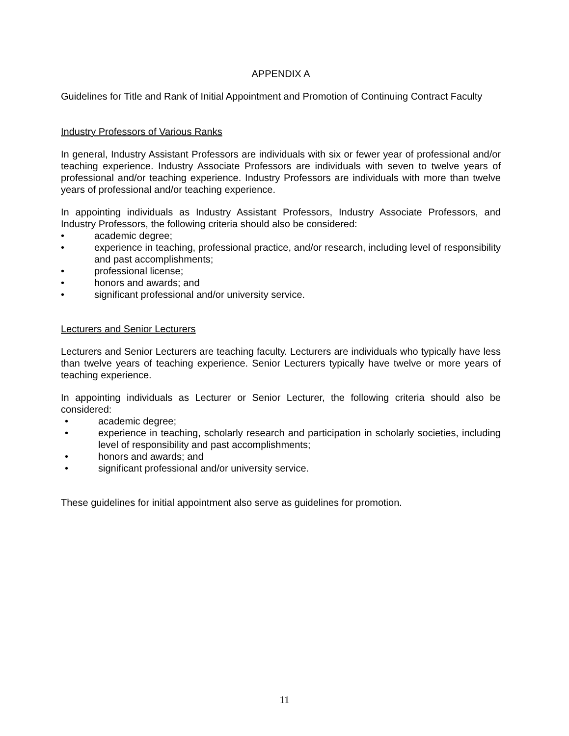APPENDIX A
Guidelines for Title and Rank of Initial Appointment and Promotion of Continuing Contract Faculty
Industry Professors of Various Ranks
In general, Industry Assistant Professors are individuals with six or fewer year of professional and/or teaching experience. Industry Associate Professors are individuals with seven to twelve years of professional and/or teaching experience. Industry Professors are individuals with more than twelve years of professional and/or teaching experience.
In appointing individuals as Industry Assistant Professors, Industry Associate Professors, and Industry Professors, the following criteria should also be considered:
• academic degree;
• experience in teaching, professional practice, and/or research, including level of responsibility and past accomplishments;
• professional license;
• honors and awards; and
• significant professional and/or university service.
Lecturers and Senior Lecturers
Lecturers and Senior Lecturers are teaching faculty. Lecturers are individuals who typically have less than twelve years of teaching experience. Senior Lecturers typically have twelve or more years of teaching experience.
In appointing individuals as Lecturer or Senior Lecturer, the following criteria should also be considered:
• academic degree;
• experience in teaching, scholarly research and participation in scholarly societies, including level of responsibility and past accomplishments;
• honors and awards; and
• significant professional and/or university service.
These guidelines for initial appointment also serve as guidelines for promotion.
11